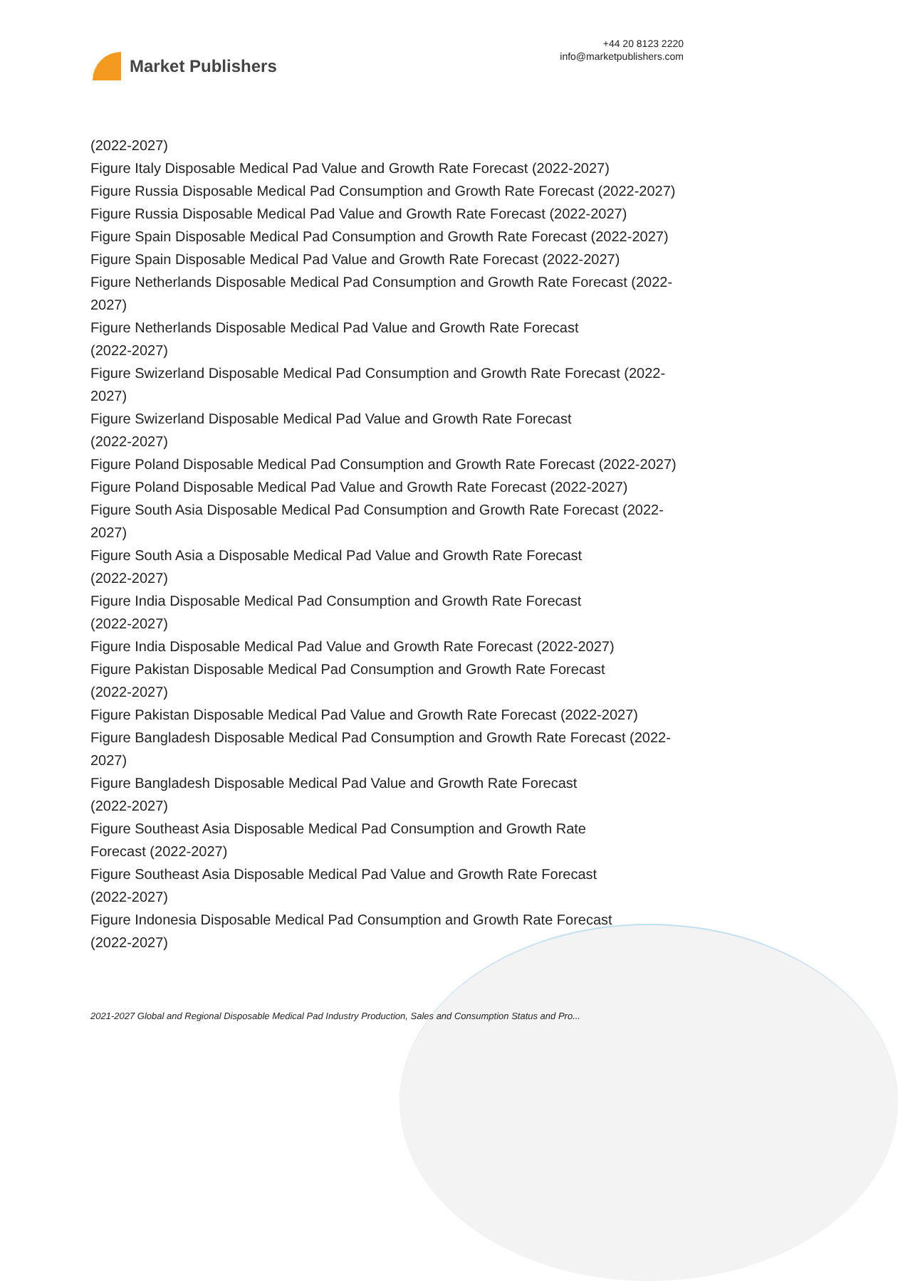Market Publishers
+44 20 8123 2220
info@marketpublishers.com
(2022-2027)
Figure Italy Disposable Medical Pad Value and Growth Rate Forecast (2022-2027)
Figure Russia Disposable Medical Pad Consumption and Growth Rate Forecast (2022-2027)
Figure Russia Disposable Medical Pad Value and Growth Rate Forecast (2022-2027)
Figure Spain Disposable Medical Pad Consumption and Growth Rate Forecast (2022-2027)
Figure Spain Disposable Medical Pad Value and Growth Rate Forecast (2022-2027)
Figure Netherlands Disposable Medical Pad Consumption and Growth Rate Forecast (2022-2027)
Figure Netherlands Disposable Medical Pad Value and Growth Rate Forecast
(2022-2027)
Figure Swizerland Disposable Medical Pad Consumption and Growth Rate Forecast (2022-2027)
Figure Swizerland Disposable Medical Pad Value and Growth Rate Forecast
(2022-2027)
Figure Poland Disposable Medical Pad Consumption and Growth Rate Forecast (2022-2027)
Figure Poland Disposable Medical Pad Value and Growth Rate Forecast (2022-2027)
Figure South Asia Disposable Medical Pad Consumption and Growth Rate Forecast (2022-2027)
Figure South Asia a Disposable Medical Pad Value and Growth Rate Forecast
(2022-2027)
Figure India Disposable Medical Pad Consumption and Growth Rate Forecast
(2022-2027)
Figure India Disposable Medical Pad Value and Growth Rate Forecast (2022-2027)
Figure Pakistan Disposable Medical Pad Consumption and Growth Rate Forecast
(2022-2027)
Figure Pakistan Disposable Medical Pad Value and Growth Rate Forecast (2022-2027)
Figure Bangladesh Disposable Medical Pad Consumption and Growth Rate Forecast (2022-2027)
Figure Bangladesh Disposable Medical Pad Value and Growth Rate Forecast
(2022-2027)
Figure Southeast Asia Disposable Medical Pad Consumption and Growth Rate
Forecast (2022-2027)
Figure Southeast Asia Disposable Medical Pad Value and Growth Rate Forecast
(2022-2027)
Figure Indonesia Disposable Medical Pad Consumption and Growth Rate Forecast
(2022-2027)
2021-2027 Global and Regional Disposable Medical Pad Industry Production, Sales and Consumption Status and Pro...